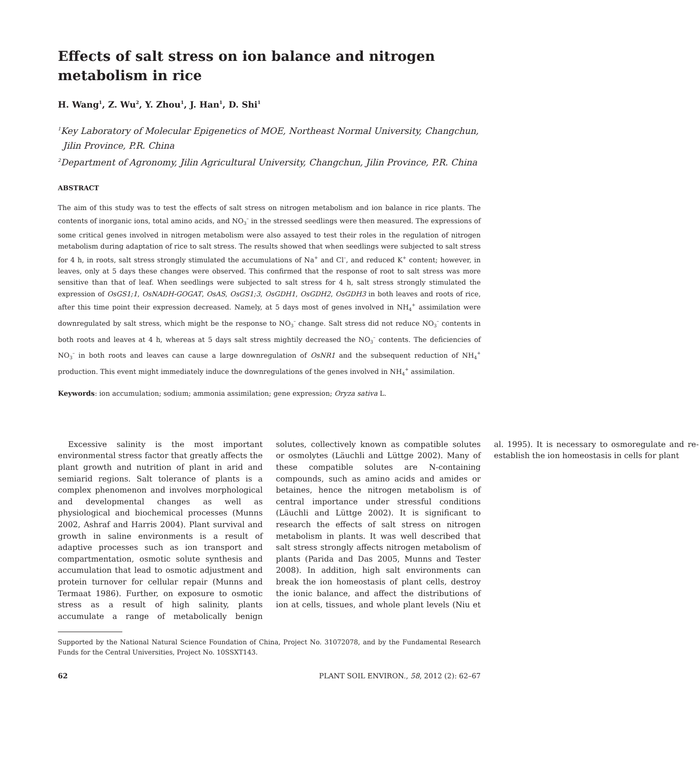Effects of salt stress on ion balance and nitrogen metabolism in rice
H. Wang<sup>1</sup>, Z. Wu<sup>2</sup>, Y. Zhou<sup>1</sup>, J. Han<sup>1</sup>, D. Shi<sup>1</sup>
<sup>1</sup> Key Laboratory of Molecular Epigenetics of MOE, Northeast Normal University, Changchun, Jilin Province, P.R. China
<sup>2</sup> Department of Agronomy, Jilin Agricultural University, Changchun, Jilin Province, P.R. China
ABSTRACT
The aim of this study was to test the effects of salt stress on nitrogen metabolism and ion balance in rice plants. The contents of inorganic ions, total amino acids, and NO<sub>3</sub><sup>–</sup> in the stressed seedlings were then measured. The expressions of some critical genes involved in nitrogen metabolism were also assayed to test their roles in the regulation of nitrogen metabolism during adaptation of rice to salt stress. The results showed that when seedlings were subjected to salt stress for 4 h, in roots, salt stress strongly stimulated the accumulations of Na<sup>+</sup> and Cl<sup>–</sup>, and reduced K<sup>+</sup> content; however, in leaves, only at 5 days these changes were observed. This confirmed that the response of root to salt stress was more sensitive than that of leaf. When seedlings were subjected to salt stress for 4 h, salt stress strongly stimulated the expression of OsGS1;1, OsNADH-GOGAT, OsAS, OsGS1;3, OsGDH1, OsGDH2, OsGDH3 in both leaves and roots of rice, after this time point their expression decreased. Namely, at 5 days most of genes involved in NH<sub>4</sub><sup>+</sup> assimilation were downregulated by salt stress, which might be the response to NO<sub>3</sub><sup>–</sup> change. Salt stress did not reduce NO<sub>3</sub><sup>–</sup> contents in both roots and leaves at 4 h, whereas at 5 days salt stress mightily decreased the NO<sub>3</sub><sup>–</sup> contents. The deficiencies of NO<sub>3</sub><sup>–</sup> in both roots and leaves can cause a large downregulation of OsNR1 and the subsequent reduction of NH<sub>4</sub><sup>+</sup> production. This event might immediately induce the downregulations of the genes involved in NH<sub>4</sub><sup>+</sup> assimilation.
Keywords: ion accumulation; sodium; ammonia assimilation; gene expression; Oryza sativa L.
Excessive salinity is the most important environmental stress factor that greatly affects the plant growth and nutrition of plant in arid and semiarid regions. Salt tolerance of plants is a complex phenomenon and involves morphological and developmental changes as well as physiological and biochemical processes (Munns 2002, Ashraf and Harris 2004). Plant survival and growth in saline environments is a result of adaptive processes such as ion transport and compartmentation, osmotic solute synthesis and accumulation that lead to osmotic adjustment and protein turnover for cellular repair (Munns and Termaat 1986). Further, on exposure to osmotic stress as a result of high salinity, plants accumulate a range of metabolically benign solutes, collectively known as compatible solutes or osmolytes (Läuchli and Lüttge 2002). Many of these compatible solutes are N-containing compounds, such as amino acids and amides or betaines, hence the nitrogen metabolism is of central importance under stressful conditions (Läuchli and Lüttge 2002). It is significant to research the effects of salt stress on nitrogen metabolism in plants. It was well described that salt stress strongly affects nitrogen metabolism of plants (Parida and Das 2005, Munns and Tester 2008). In addition, high salt environments can break the ion homeostasis of plant cells, destroy the ionic balance, and affect the distributions of ion at cells, tissues, and whole plant levels (Niu et al. 1995). It is necessary to osmoregulate and re-establish the ion homeostasis in cells for plant
Supported by the National Natural Science Foundation of China, Project No. 31072078, and by the Fundamental Research Funds for the Central Universities, Project No. 10SSXT143.
62 PLANT SOIL ENVIRON., 58, 2012 (2): 62–67